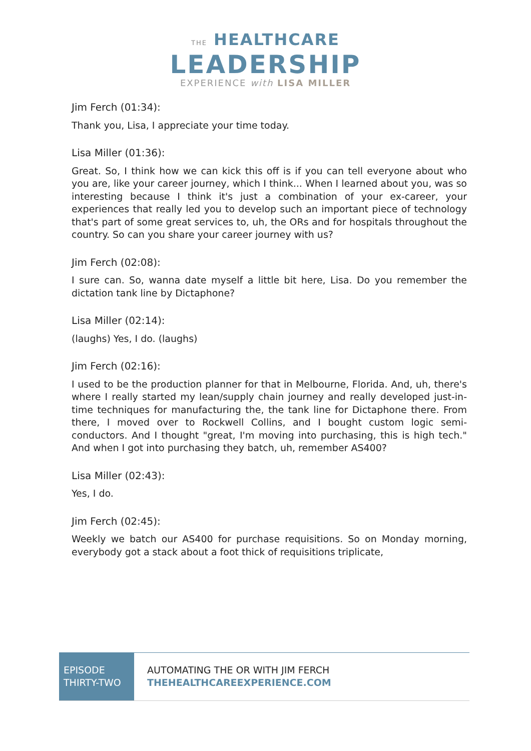THE HEALTHCARE
LEADERSHIP
EXPERIENCE with LISA MILLER
Jim Ferch (01:34):
Thank you, Lisa, I appreciate your time today.
Lisa Miller (01:36):
Great. So, I think how we can kick this off is if you can tell everyone about who you are, like your career journey, which I think... When I learned about you, was so interesting because I think it's just a combination of your ex-career, your experiences that really led you to develop such an important piece of technology that's part of some great services to, uh, the ORs and for hospitals throughout the country. So can you share your career journey with us?
Jim Ferch (02:08):
I sure can. So, wanna date myself a little bit here, Lisa. Do you remember the dictation tank line by Dictaphone?
Lisa Miller (02:14):
(laughs) Yes, I do. (laughs)
Jim Ferch (02:16):
I used to be the production planner for that in Melbourne, Florida. And, uh, there's where I really started my lean/supply chain journey and really developed just-in-time techniques for manufacturing the, the tank line for Dictaphone there. From there, I moved over to Rockwell Collins, and I bought custom logic semi-conductors. And I thought "great, I'm moving into purchasing, this is high tech." And when I got into purchasing they batch, uh, remember AS400?
Lisa Miller (02:43):
Yes, I do.
Jim Ferch (02:45):
Weekly we batch our AS400 for purchase requisitions. So on Monday morning, everybody got a stack about a foot thick of requisitions triplicate,
EPISODE
THIRTY-TWO
AUTOMATING THE OR WITH JIM FERCH
THEHEALTHCAREEXPERIENCE.COM